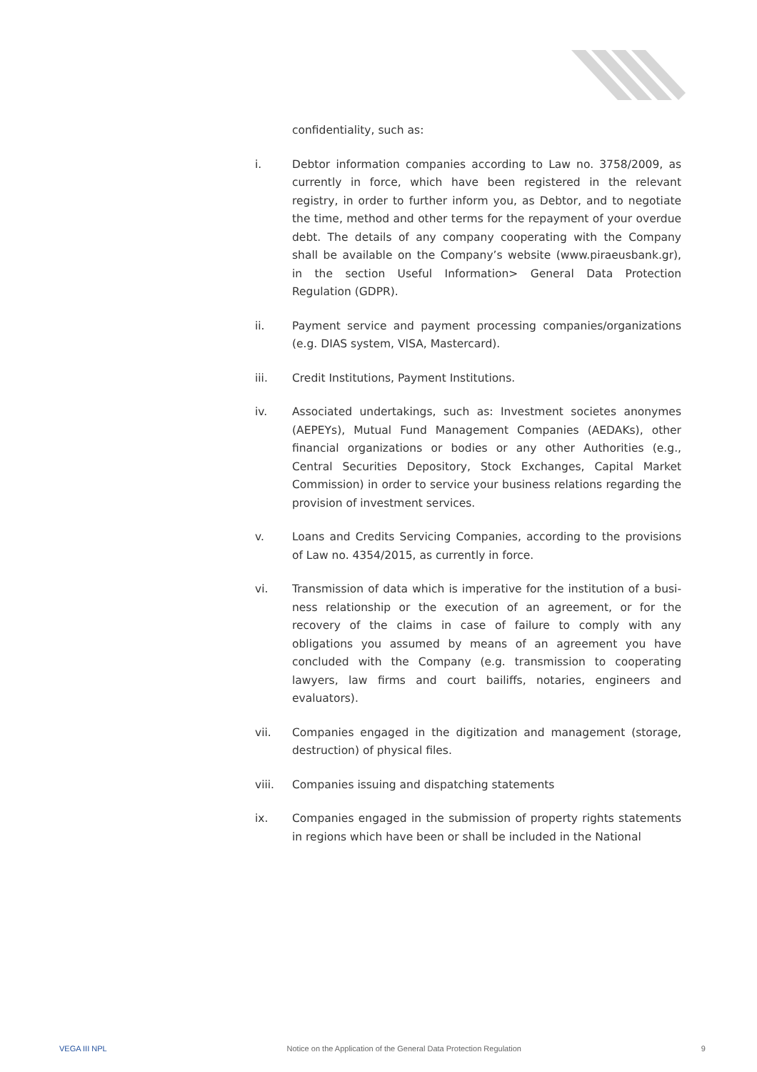confidentiality, such as:
i. Debtor information companies according to Law no. 3758/2009, as currently in force, which have been registered in the relevant registry, in order to further inform you, as Debtor, and to negotiate the time, method and other terms for the repayment of your overdue debt. The details of any company cooperating with the Company shall be available on the Company’s website (www.piraeusbank.gr), in the section Useful Information> General Data Protection Regulation (GDPR).
ii. Payment service and payment processing companies/organizations (e.g. DIAS system, VISA, Mastercard).
iii. Credit Institutions, Payment Institutions.
iv. Associated undertakings, such as: Investment societes anonymes (AEPEYs), Mutual Fund Management Companies (AEDAKs), other financial organizations or bodies or any other Authorities (e.g., Central Securities Depository, Stock Exchanges, Capital Market Commission) in order to service your business relations regarding the provision of investment services.
v. Loans and Credits Servicing Companies, according to the provisions of Law no. 4354/2015, as currently in force.
vi. Transmission of data which is imperative for the institution of a busi-ness relationship or the execution of an agreement, or for the recovery of the claims in case of failure to comply with any obligations you assumed by means of an agreement you have concluded with the Company (e.g. transmission to cooperating lawyers, law firms and court bailiffs, notaries, engineers and evaluators).
vii. Companies engaged in the digitization and management (storage, destruction) of physical files.
viii. Companies issuing and dispatching statements
ix. Companies engaged in the submission of property rights statements in regions which have been or shall be included in the National
VEGA III NPL Notice on the Application of the General Data Protection Regulation 9